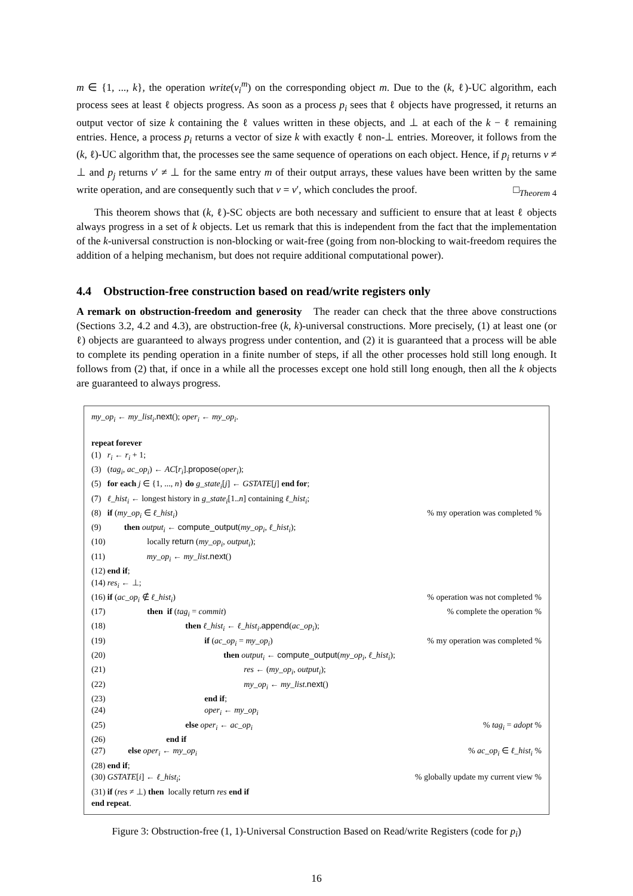m ∈ {1, ..., k}, the operation write(v<sub>i</sub><sup>m</sup>) on the corresponding object m. Due to the (k, ℓ)-UC algorithm, each process sees at least ℓ objects progress. As soon as a process p<sub>i</sub> sees that ℓ objects have progressed, it returns an output vector of size k containing the ℓ values written in these objects, and ⊥ at each of the k − ℓ remaining entries. Hence, a process p<sub>i</sub> returns a vector of size k with exactly ℓ non-⊥ entries. Moreover, it follows from the (k, ℓ)-UC algorithm that, the processes see the same sequence of operations on each object. Hence, if p<sub>i</sub> returns v ≠ ⊥ and p<sub>j</sub> returns v′ ≠ ⊥ for the same entry m of their output arrays, these values have been written by the same write operation, and are consequently such that v = v′, which concludes the proof. □<sub>Theorem 4</sub>
This theorem shows that (k, ℓ)-SC objects are both necessary and sufficient to ensure that at least ℓ objects always progress in a set of k objects. Let us remark that this is independent from the fact that the implementation of the k-universal construction is non-blocking or wait-free (going from non-blocking to wait-freedom requires the addition of a helping mechanism, but does not require additional computational power).
4.4 Obstruction-free construction based on read/write registers only
A remark on obstruction-freedom and generosity The reader can check that the three above constructions (Sections 3.2, 4.2 and 4.3), are obstruction-free (k, k)-universal constructions. More precisely, (1) at least one (or ℓ) objects are guaranteed to always progress under contention, and (2) it is guaranteed that a process will be able to complete its pending operation in a finite number of steps, if all the other processes hold still long enough. It follows from (2) that, if once in a while all the processes except one hold still long enough, then all the k objects are guaranteed to always progress.
my_op<sub>i</sub> ← my_list<sub>i</sub>.next(); oper<sub>i</sub> ← my_op<sub>i</sub>.
repeat forever
(1) r<sub>i</sub> ← r<sub>i</sub> + 1;
(3) (tag<sub>i</sub>, ac_op<sub>i</sub>) ← AC[r<sub>i</sub>].propose(oper<sub>i</sub>);
(5) for each j ∈ {1, ..., n} do g_state<sub>i</sub>[j] ← GSTATE[j] end for;
(7) ℓ_hist<sub>i</sub> ← longest history in g_state<sub>i</sub>[1..n] containing ℓ_hist<sub>i</sub>;
(8) if (my_op<sub>i</sub> ∈ ℓ_hist<sub>i</sub>)% my operation was completed %
(9) then output<sub>i</sub> ← compute_output(my_op<sub>i</sub>, ℓ_hist<sub>i</sub>);
(10) locally return (my_op<sub>i</sub>, output<sub>i</sub>);
(11) my_op<sub>i</sub> ← my_list.next()
(12) end if;
(14) res<sub>i</sub> ← ⊥;
(16) if (ac_op<sub>i</sub> ∉ ℓ_hist<sub>i</sub>)% operation was not completed %
(17) then if (tag<sub>i</sub> = commit)% complete the operation %
(18) then ℓ_hist<sub>i</sub> ← ℓ_hist<sub>i</sub>.append(ac_op<sub>i</sub>);
(19) if (ac_op<sub>i</sub> = my_op<sub>i</sub>)% my operation was completed %
(20) then output<sub>i</sub> ← compute_output(my_op<sub>i</sub>, ℓ_hist<sub>i</sub>);
(21) res ← (my_op<sub>i</sub>, output<sub>i</sub>);
(22) my_op<sub>i</sub> ← my_list.next()
(23) end if;
(24) oper<sub>i</sub> ← my_op<sub>i</sub>
(25) else oper<sub>i</sub> ← ac_op<sub>i</sub>% tag<sub>i</sub> = adopt %
(26) end if
(27) else oper<sub>i</sub> ← my_op<sub>i</sub>% ac_op<sub>i</sub> ∈ ℓ_hist<sub>i</sub> %
(28) end if;
(30) GSTATE[i] ← ℓ_hist<sub>i</sub>;% globally update my current view %
(31) if (res ≠ ⊥) then locally return res end if
end repeat.
Figure 3: Obstruction-free (1, 1)-Universal Construction Based on Read/write Registers (code for p<sub>i</sub>)
16